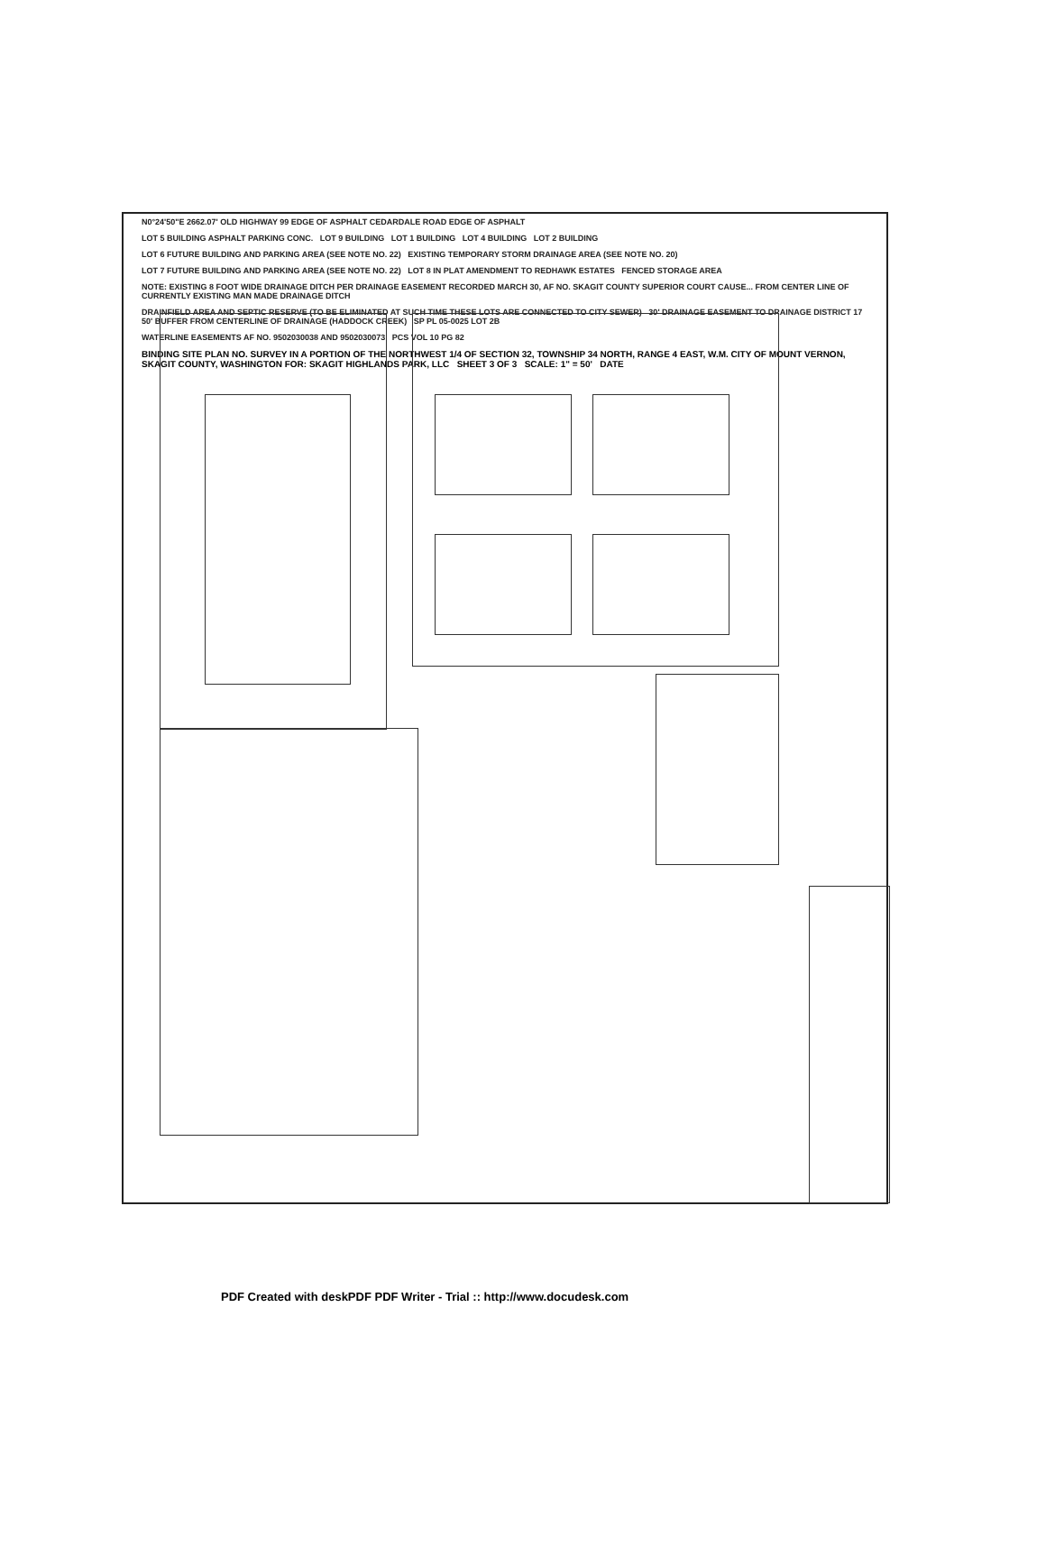N0°24'50"E 2662.07' OLD HIGHWAY 99 EDGE OF ASPHALT CEDARDALE ROAD EDGE OF ASPHALT
LOT 5 BUILDING ASPHALT PARKING CONC. LOT 9 BUILDING LOT 1 BUILDING LOT 4 BUILDING LOT 2 BUILDING
LOT 6 FUTURE BUILDING AND PARKING AREA (SEE NOTE NO. 22) EXISTING TEMPORARY STORM DRAINAGE AREA (SEE NOTE NO. 20)
LOT 7 FUTURE BUILDING AND PARKING AREA (SEE NOTE NO. 22) LOT 8 IN PLAT AMENDMENT TO REDHAWK ESTATES FENCED STORAGE AREA
NOTE: EXISTING 8 FOOT WIDE DRAINAGE DITCH PER DRAINAGE EASEMENT RECORDED MARCH 30, AF NO. SKAGIT COUNTY SUPERIOR COURT CAUSE... FROM CENTER LINE OF CURRENTLY EXISTING MAN MADE DRAINAGE DITCH
DRAINFIELD AREA AND SEPTIC RESERVE (TO BE ELIMINATED AT SUCH TIME THESE LOTS ARE CONNECTED TO CITY SEWER) 30' DRAINAGE EASEMENT TO DRAINAGE DISTRICT 17 50' BUFFER FROM CENTERLINE OF DRAINAGE (HADDOCK CREEK) SP PL 05-0025 LOT 2B
WATERLINE EASEMENTS AF NO. 9502030038 AND 9502030073 PCS VOL 10 PG 82
BINDING SITE PLAN NO. SURVEY IN A PORTION OF THE NORTHWEST 1/4 OF SECTION 32, TOWNSHIP 34 NORTH, RANGE 4 EAST, W.M. CITY OF MOUNT VERNON, SKAGIT COUNTY, WASHINGTON FOR: SKAGIT HIGHLANDS PARK, LLC SHEET 3 OF 3 SCALE: 1" = 50' DATE
PDF Created with deskPDF PDF Writer - Trial :: http://www.docudesk.com